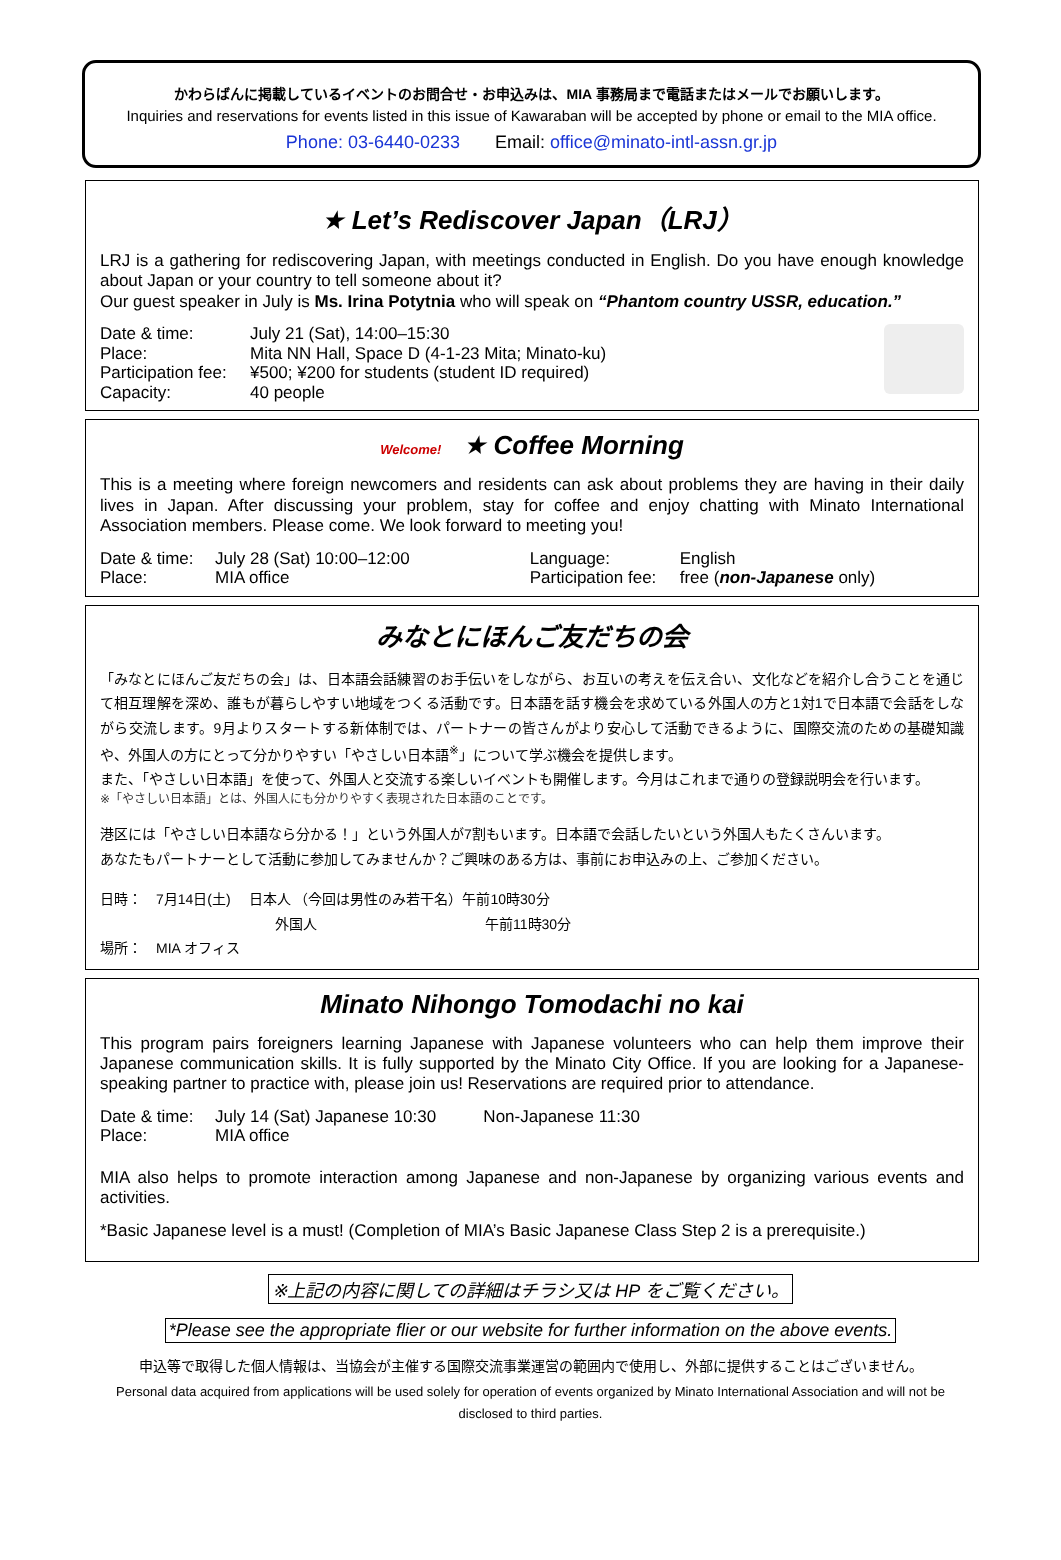かわらばんに掲載しているイベントのお問合せ・お申込みは、MIA 事務局まで電話またはメールでお願いします。
Inquiries and reservations for events listed in this issue of Kawaraban will be accepted by phone or email to the MIA office.
Phone: 03-6440-0233 Email: office@minato-intl-assn.gr.jp
★ Let’s Rediscover Japan（LRJ）
LRJ is a gathering for rediscovering Japan, with meetings conducted in English. Do you have enough knowledge about Japan or your country to tell someone about it?
Our guest speaker in July is Ms. Irina Potytnia who will speak on “Phantom country USSR, education.”
Date & time: July 21 (Sat), 14:00–15:30 Place: Mita NN Hall, Space D (4-1-23 Mita; Minato-ku) Participation fee: ¥500; ¥200 for students (student ID required) Capacity: 40 people
Welcome! ★ Coffee Morning
This is a meeting where foreign newcomers and residents can ask about problems they are having in their daily lives in Japan. After discussing your problem, stay for coffee and enjoy chatting with Minato International Association members. Please come. We look forward to meeting you!
Date & time: July 28 (Sat) 10:00–12:00 Place: MIA office
Language: English Participation fee: free (non-Japanese only)
みなとにほんご友だちの会
「みなとにほんご友だちの会」は、日本語会話練習のお手伝いをしながら、お互いの考えを伝え合い、文化などを紹介し合うことを通じて相互理解を深め、誰もが暮らしやすい地域をつくる活動です。日本語を話す機会を求めている外国人の方と1対1で日本語で会話をしながら交流します。9月よりスタートする新体制では、パートナーの皆さんがより安心して活動できるように、国際交流のための基礎知識や、外国人の方にとって分かりやすい「やさしい日本語<sup>※</sup>」について学ぶ機会を提供します。
また、「やさしい日本語」を使って、外国人と交流する楽しいイベントも開催します。今月はこれまで通りの登録説明会を行います。
※「やさしい日本語」とは、外国人にも分かりやすく表現された日本語のことです。
港区には「やさしい日本語なら分かる！」という外国人が7割もいます。日本語で会話したいという外国人もたくさんいます。
あなたもパートナーとして活動に参加してみませんか？ご興味のある方は、事前にお申込みの上、ご参加ください。
日時：　7月14日(土)　 日本人 （今回は男性のみ若干名）午前10時30分
外国人　　　　　　　　　　　　午前11時30分
場所：　MIA オフィス
Minato Nihongo Tomodachi no kai
This program pairs foreigners learning Japanese with Japanese volunteers who can help them improve their Japanese communication skills. It is fully supported by the Minato City Office. If you are looking for a Japanese-speaking partner to practice with, please join us! Reservations are required prior to attendance.
Date & time: July 14 (Sat) Japanese 10:30 Non-Japanese 11:30 Place: MIA office
MIA also helps to promote interaction among Japanese and non-Japanese by organizing various events and activities.
*Basic Japanese level is a must! (Completion of MIA’s Basic Japanese Class Step 2 is a prerequisite.)
※上記の内容に関しての詳細はチラシ又は HP をご覧ください。
*Please see the appropriate flier or our website for further information on the above events.
申込等で取得した個人情報は、当協会が主催する国際交流事業運営の範囲内で使用し、外部に提供することはございません。
Personal data acquired from applications will be used solely for operation of events organized by Minato International Association and will not be disclosed to third parties.